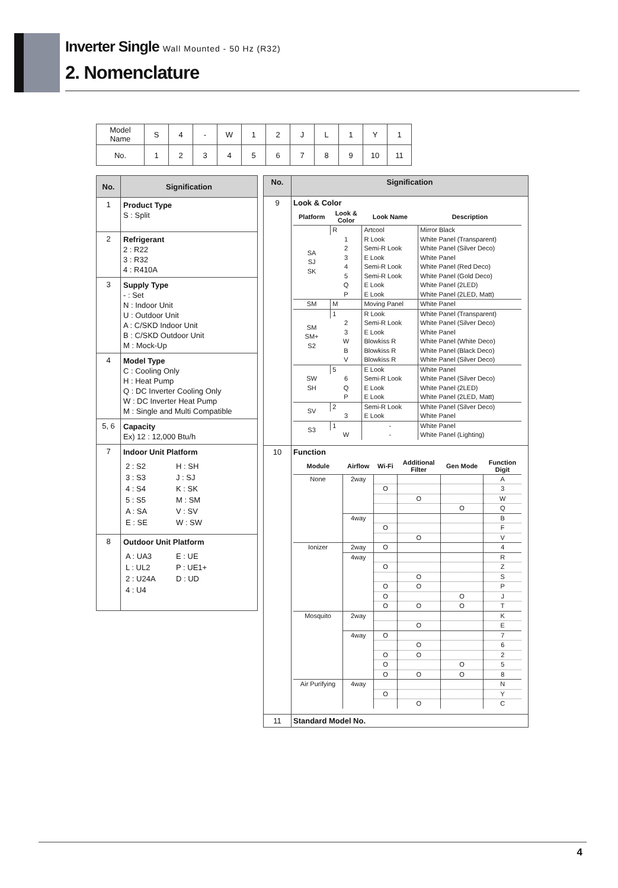Inverter Single Wall Mounted - 50 Hz (R32)
2. Nomenclature
| Model Name | S | 4 | - | W | 1 | 2 | J | L | 1 | Y | 1 |
| No. | 1 | 2 | 3 | 4 | 5 | 6 | 7 | 8 | 9 | 10 | 11 |
| No. | Signification |
| --- | --- |
| 1 | Product Type S : Split |
| 2 | Refrigerant 2 : R22 3 : R32 4 : R410A |
| 3 | Supply Type - : Set N : Indoor Unit U : Outdoor Unit A : C/SKD Indoor Unit B : C/SKD Outdoor Unit M : Mock-Up |
| 4 | Model Type C : Cooling Only H : Heat Pump Q : DC Inverter Cooling Only W : DC Inverter Heat Pump M : Single and Multi Compatible |
| 5, 6 | Capacity Ex) 12 : 12,000 Btu/h |
| 7 | Indoor Unit Platform 2 : S2 H : SH 3 : S3 J : SJ 4 : S4 K : SK 5 : S5 M : SM A : SA V : SV E : SE W : SW |
| 8 | Outdoor Unit Platform A : UA3 E : UE L : UL2 P : UE1+ 2 : U24A D : UD 4 : U4 |
| No. | Signification |
| --- | --- |
| 9 | Look & Color / Platform / Look & Color / Look Name / Description / / --- / --- / --- / --- / / SA SJ SK / R / Artcool / Mirror Black / / / 1 / R Look / White Panel (Transparent) / / / 2 / Semi-R Look / White Panel (Silver Deco) / / / 3 / E Look / White Panel / / / 4 / Semi-R Look / White Panel (Red Deco) / / / 5 / Semi-R Look / White Panel (Gold Deco) / / / Q / E Look / White Panel (2LED) / / / P / E Look / White Panel (2LED, Matt) / / SM / M / Moving Panel / White Panel / / SM SM+ S2 / 1 / R Look / White Panel (Transparent) / / / 2 / Semi-R Look / White Panel (Silver Deco) / / / 3 / E Look / White Panel / / / W / Blowkiss R / White Panel (White Deco) / / / B / Blowkiss R / White Panel (Black Deco) / / / V / Blowkiss R / White Panel (Silver Deco) / / SW SH / 5 / E Look / White Panel / / / 6 / Semi-R Look / White Panel (Silver Deco) / / / Q / E Look / White Panel (2LED) / / / P / E Look / White Panel (2LED, Matt) / / SV / 2 / Semi-R Look / White Panel (Silver Deco) / / / 3 / E Look / White Panel / / S3 / 1 / - / White Panel / / / W / - / White Panel (Lighting) / |
| 10 | Function / Module / Airflow / Wi-Fi / Additional Filter / Gen Mode / Function Digit / / --- / --- / --- / --- / --- / --- / / None / 2way / / / / A / / / / O / / / 3 / / / / / O / / W / / / / / / O / Q / / / 4way / / / / B / / / / O / / / F / / / / / O / / V / / Ionizer / 2way / O / / / 4 / / / 4way / / / / R / / / / O / / / Z / / / / / O / / S / / / / O / O / / P / / / / O / / O / J / / / / O / O / O / T / / Mosquito / 2way / / / / K / / / / / O / / E / / / 4way / O / / / 7 / / / / / O / / 6 / / / / O / O / / 2 / / / / O / / O / 5 / / / / O / O / O / 8 / / Air Purifying / 4way / / / / N / / / / O / / / Y / / / / / O / / C / |
| 11 | Standard Model No. |
4